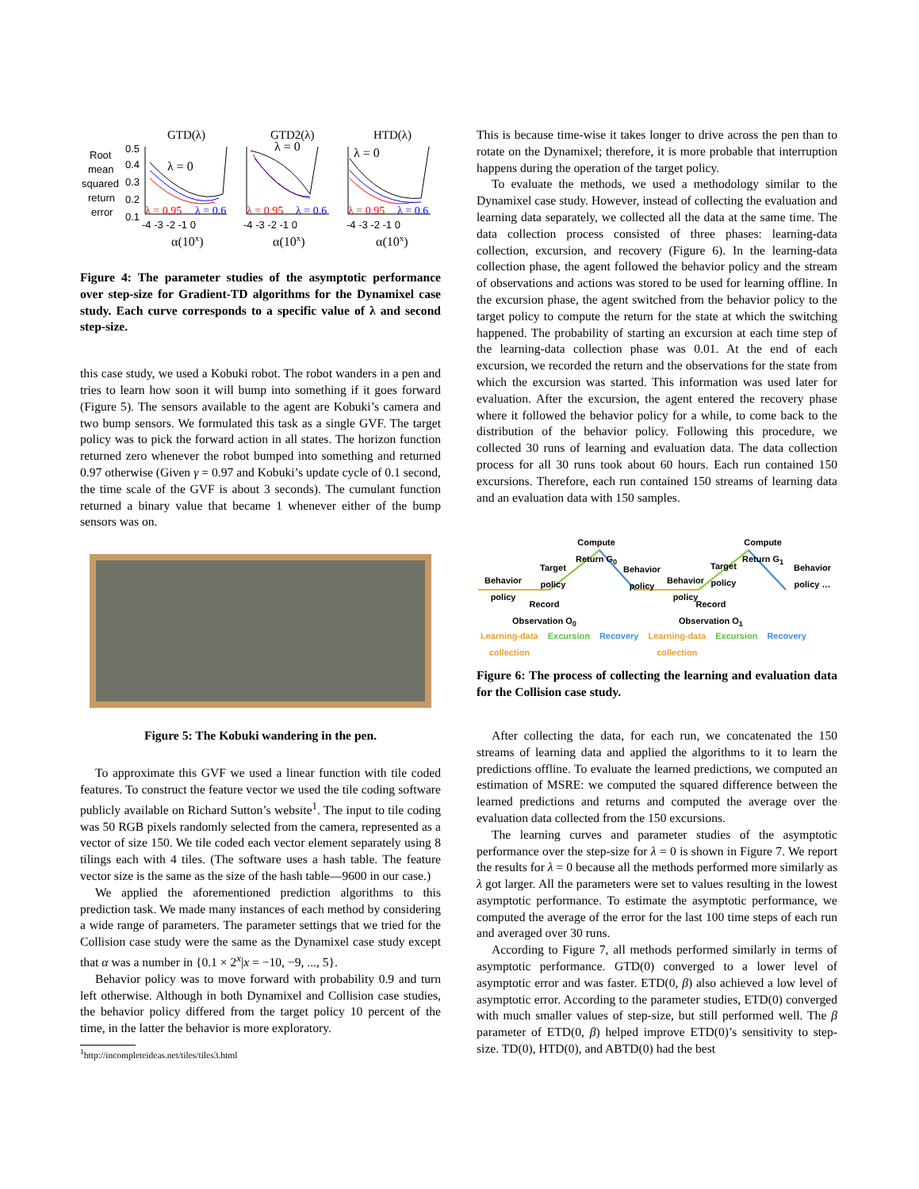GTD(λ)
GTD2(λ)
HTD(λ)
Root
mean
squared
return
error
0.5
0.4
0.3
0.2
0.1
λ = 0
λ = 0
λ = 0
λ = 0.95
λ = 0.6
λ = 0.95
λ = 0.6
λ = 0.95
λ = 0.6
-4 -3 -2 -1 0
-4 -3 -2 -1 0
-4 -3 -2 -1 0
α(10x)
α(10x)
α(10x)
Figure 4: The parameter studies of the asymptotic performance over step-size for Gradient-TD algorithms for the Dynamixel case study. Each curve corresponds to a specific value of λ and second step-size.
this case study, we used a Kobuki robot. The robot wanders in a pen and tries to learn how soon it will bump into something if it goes forward (Figure 5). The sensors available to the agent are Kobuki’s camera and two bump sensors. We formulated this task as a single GVF. The target policy was to pick the forward action in all states. The horizon function returned zero whenever the robot bumped into something and returned 0.97 otherwise (Given γ = 0.97 and Kobuki’s update cycle of 0.1 second, the time scale of the GVF is about 3 seconds). The cumulant function returned a binary value that became 1 whenever either of the bump sensors was on.
Figure 5: The Kobuki wandering in the pen.
To approximate this GVF we used a linear function with tile coded features. To construct the feature vector we used the tile coding software publicly available on Richard Sutton’s website<sup>1</sup>. The input to tile coding was 50 RGB pixels randomly selected from the camera, represented as a vector of size 150. We tile coded each vector element separately using 8 tilings each with 4 tiles. (The software uses a hash table. The feature vector size is the same as the size of the hash table—9600 in our case.)
We applied the aforementioned prediction algorithms to this prediction task. We made many instances of each method by considering a wide range of parameters. The parameter settings that we tried for the Collision case study were the same as the Dynamixel case study except that α was a number in {0.1 × 2<sup>x</sup>|x = −10, −9, ..., 5}.
Behavior policy was to move forward with probability 0.9 and turn left otherwise. Although in both Dynamixel and Collision case studies, the behavior policy differed from the target policy 10 percent of the time, in the latter the behavior is more exploratory.
<sup>1</sup> http://incompleteideas.net/tiles/tiles3.html
This is because time-wise it takes longer to drive across the pen than to rotate on the Dynamixel; therefore, it is more probable that interruption happens during the operation of the target policy.
To evaluate the methods, we used a methodology similar to the Dynamixel case study. However, instead of collecting the evaluation and learning data separately, we collected all the data at the same time. The data collection process consisted of three phases: learning-data collection, excursion, and recovery (Figure 6). In the learning-data collection phase, the agent followed the behavior policy and the stream of observations and actions was stored to be used for learning offline. In the excursion phase, the agent switched from the behavior policy to the target policy to compute the return for the state at which the switching happened. The probability of starting an excursion at each time step of the learning-data collection phase was 0.01. At the end of each excursion, we recorded the return and the observations for the state from which the excursion was started. This information was used later for evaluation. After the excursion, the agent entered the recovery phase where it followed the behavior policy for a while, to come back to the distribution of the behavior policy. Following this procedure, we collected 30 runs of learning and evaluation data. The data collection process for all 30 runs took about 60 hours. Each run contained 150 excursions. Therefore, each run contained 150 streams of learning data and an evaluation data with 150 samples.
Compute
Return G<sub>0</sub>
Compute
Return G<sub>1</sub>
Target
policy
Behavior
policy
Behavior
policy
Behavior
policy
Target
policy
Behavior
policy …
Record
Observation O<sub>0</sub>
Record
Observation O<sub>1</sub>
Learning-data
collection Excursion Recovery Learning-data
collection Excursion Recovery
Figure 6: The process of collecting the learning and evaluation data for the Collision case study.
After collecting the data, for each run, we concatenated the 150 streams of learning data and applied the algorithms to it to learn the predictions offline. To evaluate the learned predictions, we computed an estimation of MSRE: we computed the squared difference between the learned predictions and returns and computed the average over the evaluation data collected from the 150 excursions.
The learning curves and parameter studies of the asymptotic performance over the step-size for λ = 0 is shown in Figure 7. We report the results for λ = 0 because all the methods performed more similarly as λ got larger. All the parameters were set to values resulting in the lowest asymptotic performance. To estimate the asymptotic performance, we computed the average of the error for the last 100 time steps of each run and averaged over 30 runs.
According to Figure 7, all methods performed similarly in terms of asymptotic performance. GTD(0) converged to a lower level of asymptotic error and was faster. ETD(0, β) also achieved a low level of asymptotic error. According to the parameter studies, ETD(0) converged with much smaller values of step-size, but still performed well. The β parameter of ETD(0, β) helped improve ETD(0)’s sensitivity to step-size. TD(0), HTD(0), and ABTD(0) had the best